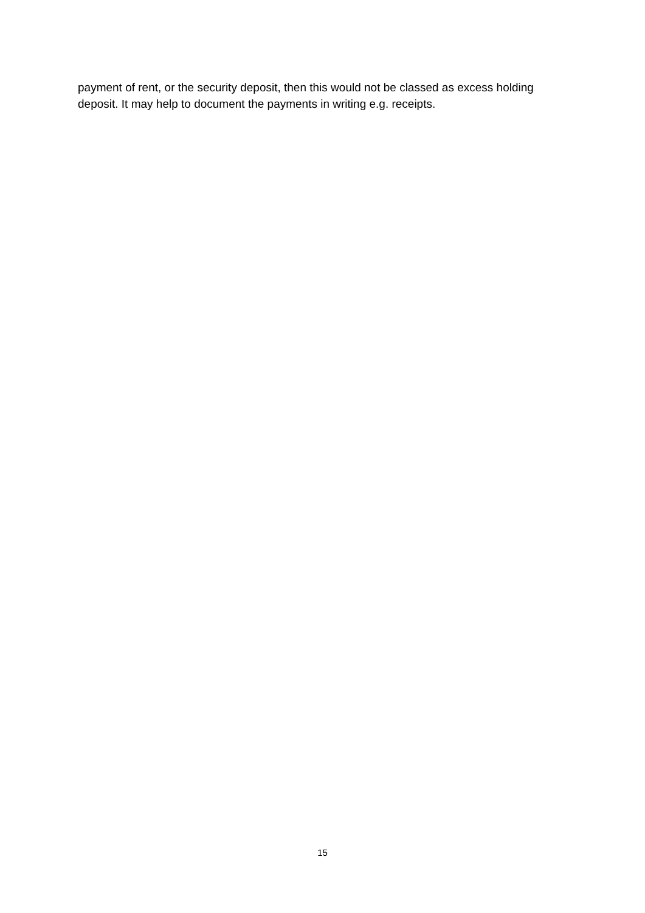payment of rent, or the security deposit, then this would not be classed as excess holding deposit. It may help to document the payments in writing e.g. receipts.
15